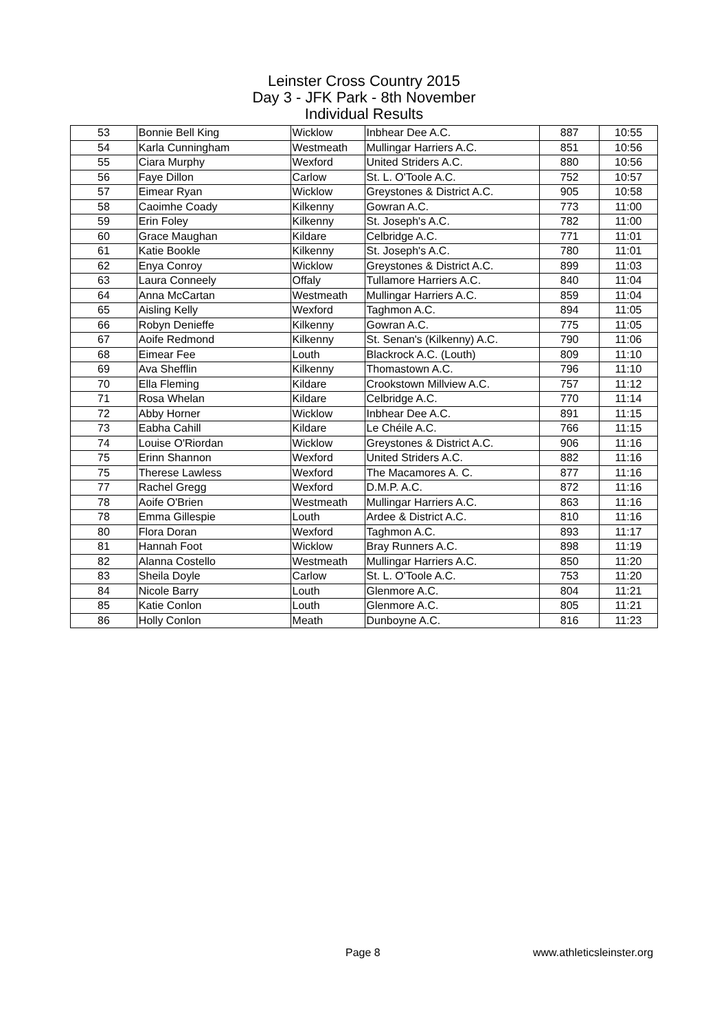Leinster Cross Country 2015
Day 3 - JFK Park - 8th November
Individual Results
| 53 | Bonnie Bell King | Wicklow | Inbhear Dee A.C. | 887 | 10:55 |
| 54 | Karla Cunningham | Westmeath | Mullingar Harriers A.C. | 851 | 10:56 |
| 55 | Ciara Murphy | Wexford | United Striders A.C. | 880 | 10:56 |
| 56 | Faye Dillon | Carlow | St. L. O'Toole A.C. | 752 | 10:57 |
| 57 | Eimear Ryan | Wicklow | Greystones & District A.C. | 905 | 10:58 |
| 58 | Caoimhe Coady | Kilkenny | Gowran A.C. | 773 | 11:00 |
| 59 | Erin Foley | Kilkenny | St. Joseph's A.C. | 782 | 11:00 |
| 60 | Grace Maughan | Kildare | Celbridge A.C. | 771 | 11:01 |
| 61 | Katie Bookle | Kilkenny | St. Joseph's A.C. | 780 | 11:01 |
| 62 | Enya Conroy | Wicklow | Greystones & District A.C. | 899 | 11:03 |
| 63 | Laura Conneely | Offaly | Tullamore Harriers A.C. | 840 | 11:04 |
| 64 | Anna McCartan | Westmeath | Mullingar Harriers A.C. | 859 | 11:04 |
| 65 | Aisling Kelly | Wexford | Taghmon A.C. | 894 | 11:05 |
| 66 | Robyn Denieffe | Kilkenny | Gowran A.C. | 775 | 11:05 |
| 67 | Aoife Redmond | Kilkenny | St. Senan's (Kilkenny) A.C. | 790 | 11:06 |
| 68 | Eimear Fee | Louth | Blackrock A.C. (Louth) | 809 | 11:10 |
| 69 | Ava Shefflin | Kilkenny | Thomastown A.C. | 796 | 11:10 |
| 70 | Ella Fleming | Kildare | Crookstown Millview A.C. | 757 | 11:12 |
| 71 | Rosa Whelan | Kildare | Celbridge A.C. | 770 | 11:14 |
| 72 | Abby Horner | Wicklow | Inbhear Dee A.C. | 891 | 11:15 |
| 73 | Eabha Cahill | Kildare | Le Chéile A.C. | 766 | 11:15 |
| 74 | Louise O'Riordan | Wicklow | Greystones & District A.C. | 906 | 11:16 |
| 75 | Erinn Shannon | Wexford | United Striders A.C. | 882 | 11:16 |
| 75 | Therese Lawless | Wexford | The Macamores A. C. | 877 | 11:16 |
| 77 | Rachel Gregg | Wexford | D.M.P. A.C. | 872 | 11:16 |
| 78 | Aoife O'Brien | Westmeath | Mullingar Harriers A.C. | 863 | 11:16 |
| 78 | Emma Gillespie | Louth | Ardee & District A.C. | 810 | 11:16 |
| 80 | Flora Doran | Wexford | Taghmon A.C. | 893 | 11:17 |
| 81 | Hannah Foot | Wicklow | Bray Runners A.C. | 898 | 11:19 |
| 82 | Alanna Costello | Westmeath | Mullingar Harriers A.C. | 850 | 11:20 |
| 83 | Sheila Doyle | Carlow | St. L. O'Toole A.C. | 753 | 11:20 |
| 84 | Nicole Barry | Louth | Glenmore A.C. | 804 | 11:21 |
| 85 | Katie Conlon | Louth | Glenmore A.C. | 805 | 11:21 |
| 86 | Holly Conlon | Meath | Dunboyne A.C. | 816 | 11:23 |
Page 8 www.athleticsleinster.org